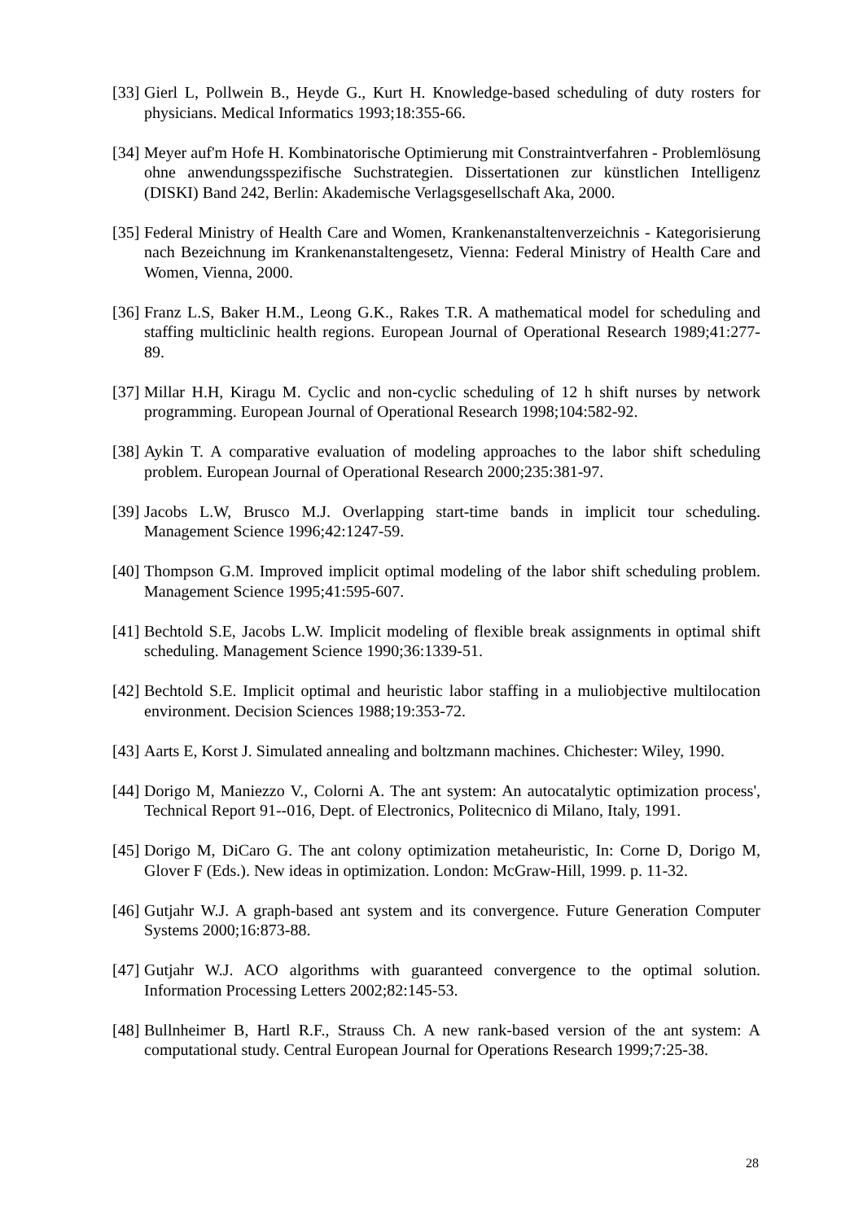[33] Gierl L, Pollwein B., Heyde G., Kurt H. Knowledge-based scheduling of duty rosters for physicians. Medical Informatics 1993;18:355-66.
[34] Meyer auf'm Hofe H. Kombinatorische Optimierung mit Constraintverfahren - Problemlösung ohne anwendungsspezifische Suchstrategien. Dissertationen zur künstlichen Intelligenz (DISKI) Band 242, Berlin: Akademische Verlagsgesellschaft Aka, 2000.
[35] Federal Ministry of Health Care and Women, Krankenanstaltenverzeichnis - Kategorisierung nach Bezeichnung im Krankenanstaltengesetz, Vienna: Federal Ministry of Health Care and Women, Vienna, 2000.
[36] Franz L.S, Baker H.M., Leong G.K., Rakes T.R. A mathematical model for scheduling and staffing multiclinic health regions. European Journal of Operational Research 1989;41:277-89.
[37] Millar H.H, Kiragu M. Cyclic and non-cyclic scheduling of 12 h shift nurses by network programming. European Journal of Operational Research 1998;104:582-92.
[38] Aykin T. A comparative evaluation of modeling approaches to the labor shift scheduling problem. European Journal of Operational Research 2000;235:381-97.
[39] Jacobs L.W, Brusco M.J. Overlapping start-time bands in implicit tour scheduling. Management Science 1996;42:1247-59.
[40] Thompson G.M. Improved implicit optimal modeling of the labor shift scheduling problem. Management Science 1995;41:595-607.
[41] Bechtold S.E, Jacobs L.W. Implicit modeling of flexible break assignments in optimal shift scheduling. Management Science 1990;36:1339-51.
[42] Bechtold S.E. Implicit optimal and heuristic labor staffing in a muliobjective multilocation environment. Decision Sciences 1988;19:353-72.
[43] Aarts E, Korst J. Simulated annealing and boltzmann machines. Chichester: Wiley, 1990.
[44] Dorigo M, Maniezzo V., Colorni A. The ant system: An autocatalytic optimization process', Technical Report 91--016, Dept. of Electronics, Politecnico di Milano, Italy, 1991.
[45] Dorigo M, DiCaro G. The ant colony optimization metaheuristic, In: Corne D, Dorigo M, Glover F (Eds.). New ideas in optimization. London: McGraw-Hill, 1999. p. 11-32.
[46] Gutjahr W.J. A graph-based ant system and its convergence. Future Generation Computer Systems 2000;16:873-88.
[47] Gutjahr W.J. ACO algorithms with guaranteed convergence to the optimal solution. Information Processing Letters 2002;82:145-53.
[48] Bullnheimer B, Hartl R.F., Strauss Ch. A new rank-based version of the ant system: A computational study. Central European Journal for Operations Research 1999;7:25-38.
28